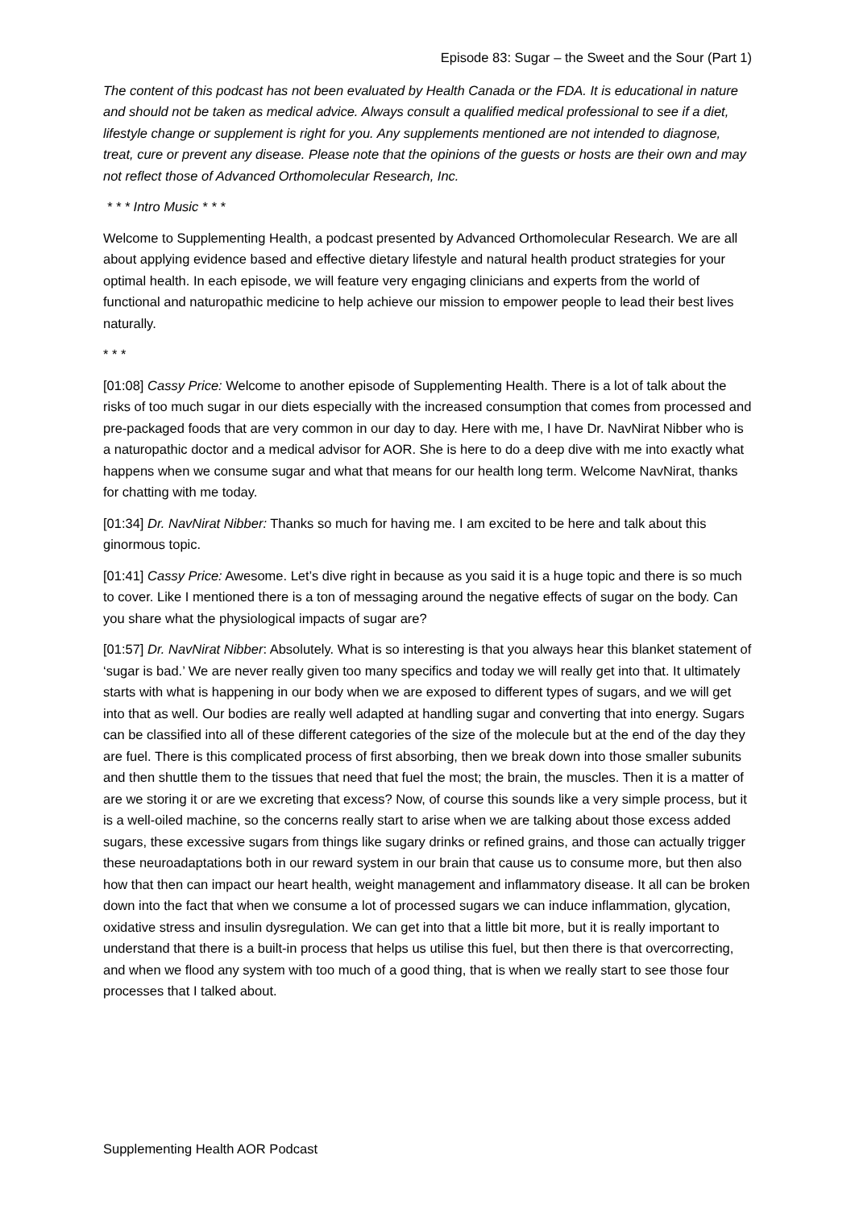Episode 83: Sugar – the Sweet and the Sour (Part 1)
The content of this podcast has not been evaluated by Health Canada or the FDA. It is educational in nature and should not be taken as medical advice. Always consult a qualified medical professional to see if a diet, lifestyle change or supplement is right for you. Any supplements mentioned are not intended to diagnose, treat, cure or prevent any disease. Please note that the opinions of the guests or hosts are their own and may not reflect those of Advanced Orthomolecular Research, Inc.
* * * Intro Music * * *
Welcome to Supplementing Health, a podcast presented by Advanced Orthomolecular Research. We are all about applying evidence based and effective dietary lifestyle and natural health product strategies for your optimal health. In each episode, we will feature very engaging clinicians and experts from the world of functional and naturopathic medicine to help achieve our mission to empower people to lead their best lives naturally.
* * *
[01:08] Cassy Price: Welcome to another episode of Supplementing Health. There is a lot of talk about the risks of too much sugar in our diets especially with the increased consumption that comes from processed and pre-packaged foods that are very common in our day to day. Here with me, I have Dr. NavNirat Nibber who is a naturopathic doctor and a medical advisor for AOR. She is here to do a deep dive with me into exactly what happens when we consume sugar and what that means for our health long term. Welcome NavNirat, thanks for chatting with me today.
[01:34] Dr. NavNirat Nibber: Thanks so much for having me. I am excited to be here and talk about this ginormous topic.
[01:41] Cassy Price: Awesome. Let’s dive right in because as you said it is a huge topic and there is so much to cover. Like I mentioned there is a ton of messaging around the negative effects of sugar on the body. Can you share what the physiological impacts of sugar are?
[01:57] Dr. NavNirat Nibber: Absolutely. What is so interesting is that you always hear this blanket statement of ‘sugar is bad.’ We are never really given too many specifics and today we will really get into that. It ultimately starts with what is happening in our body when we are exposed to different types of sugars, and we will get into that as well. Our bodies are really well adapted at handling sugar and converting that into energy. Sugars can be classified into all of these different categories of the size of the molecule but at the end of the day they are fuel. There is this complicated process of first absorbing, then we break down into those smaller subunits and then shuttle them to the tissues that need that fuel the most; the brain, the muscles. Then it is a matter of are we storing it or are we excreting that excess? Now, of course this sounds like a very simple process, but it is a well-oiled machine, so the concerns really start to arise when we are talking about those excess added sugars, these excessive sugars from things like sugary drinks or refined grains, and those can actually trigger these neuroadaptations both in our reward system in our brain that cause us to consume more, but then also how that then can impact our heart health, weight management and inflammatory disease. It all can be broken down into the fact that when we consume a lot of processed sugars we can induce inflammation, glycation, oxidative stress and insulin dysregulation. We can get into that a little bit more, but it is really important to understand that there is a built-in process that helps us utilise this fuel, but then there is that overcorrecting, and when we flood any system with too much of a good thing, that is when we really start to see those four processes that I talked about.
Supplementing Health AOR Podcast